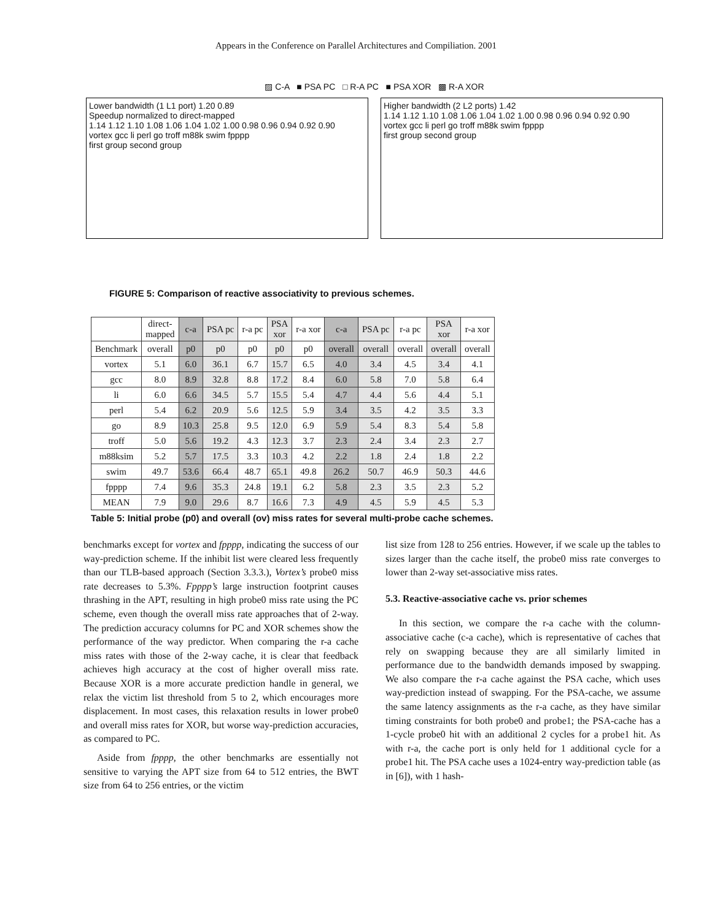Appears in the Conference on Parallel Architectures and Compiliation. 2001
▨ C-A ■ PSA PC □ R-A PC ■ PSA XOR ▩ R-A XOR
Lower bandwidth (1 L1 port) 1.20 0.89
Speedup normalized to direct-mapped
1.14 1.12 1.10 1.08 1.06 1.04 1.02 1.00 0.98 0.96 0.94 0.92 0.90
vortex gcc li perl go troff m88k swim fpppp
first group second group
Higher bandwidth (2 L2 ports) 1.42
1.14 1.12 1.10 1.08 1.06 1.04 1.02 1.00 0.98 0.96 0.94 0.92 0.90
vortex gcc li perl go troff m88k swim fpppp
first group second group
FIGURE 5: Comparison of reactive associativity to previous schemes.
| | direct- mapped | c-a | PSA pc | r-a pc | PSA xor | r-a xor | c-a | PSA pc | r-a pc | PSA xor | r-a xor |
| --- | --- | --- | --- | --- | --- | --- | --- | --- | --- | --- | --- |
| Benchmark | overall | p0 | p0 | p0 | p0 | p0 | overall | overall | overall | overall | overall |
| vortex | 5.1 | 6.0 | 36.1 | 6.7 | 15.7 | 6.5 | 4.0 | 3.4 | 4.5 | 3.4 | 4.1 |
| gcc | 8.0 | 8.9 | 32.8 | 8.8 | 17.2 | 8.4 | 6.0 | 5.8 | 7.0 | 5.8 | 6.4 |
| li | 6.0 | 6.6 | 34.5 | 5.7 | 15.5 | 5.4 | 4.7 | 4.4 | 5.6 | 4.4 | 5.1 |
| perl | 5.4 | 6.2 | 20.9 | 5.6 | 12.5 | 5.9 | 3.4 | 3.5 | 4.2 | 3.5 | 3.3 |
| go | 8.9 | 10.3 | 25.8 | 9.5 | 12.0 | 6.9 | 5.9 | 5.4 | 8.3 | 5.4 | 5.8 |
| troff | 5.0 | 5.6 | 19.2 | 4.3 | 12.3 | 3.7 | 2.3 | 2.4 | 3.4 | 2.3 | 2.7 |
| m88ksim | 5.2 | 5.7 | 17.5 | 3.3 | 10.3 | 4.2 | 2.2 | 1.8 | 2.4 | 1.8 | 2.2 |
| swim | 49.7 | 53.6 | 66.4 | 48.7 | 65.1 | 49.8 | 26.2 | 50.7 | 46.9 | 50.3 | 44.6 |
| fpppp | 7.4 | 9.6 | 35.3 | 24.8 | 19.1 | 6.2 | 5.8 | 2.3 | 3.5 | 2.3 | 5.2 |
| MEAN | 7.9 | 9.0 | 29.6 | 8.7 | 16.6 | 7.3 | 4.9 | 4.5 | 5.9 | 4.5 | 5.3 |
Table 5: Initial probe (p0) and overall (ov) miss rates for several multi-probe cache schemes.
benchmarks except for vortex and fpppp, indicating the success of our way-prediction scheme. If the inhibit list were cleared less frequently than our TLB-based approach (Section 3.3.3.), Vortex’s probe0 miss rate decreases to 5.3%. Fpppp’s large instruction footprint causes thrashing in the APT, resulting in high probe0 miss rate using the PC scheme, even though the overall miss rate approaches that of 2-way. The prediction accuracy columns for PC and XOR schemes show the performance of the way predictor. When comparing the r-a cache miss rates with those of the 2-way cache, it is clear that feedback achieves high accuracy at the cost of higher overall miss rate. Because XOR is a more accurate prediction handle in general, we relax the victim list threshold from 5 to 2, which encourages more displacement. In most cases, this relaxation results in lower probe0 and overall miss rates for XOR, but worse way-prediction accuracies, as compared to PC.
Aside from fpppp, the other benchmarks are essentially not sensitive to varying the APT size from 64 to 512 entries, the BWT size from 64 to 256 entries, or the victim
list size from 128 to 256 entries. However, if we scale up the tables to sizes larger than the cache itself, the probe0 miss rate converges to lower than 2-way set-associative miss rates.
5.3. Reactive-associative cache vs. prior schemes
In this section, we compare the r-a cache with the column-associative cache (c-a cache), which is representative of caches that rely on swapping because they are all similarly limited in performance due to the bandwidth demands imposed by swapping. We also compare the r-a cache against the PSA cache, which uses way-prediction instead of swapping. For the PSA-cache, we assume the same latency assignments as the r-a cache, as they have similar timing constraints for both probe0 and probe1; the PSA-cache has a 1-cycle probe0 hit with an additional 2 cycles for a probe1 hit. As with r-a, the cache port is only held for 1 additional cycle for a probe1 hit. The PSA cache uses a 1024-entry way-prediction table (as in [6]), with 1 hash-